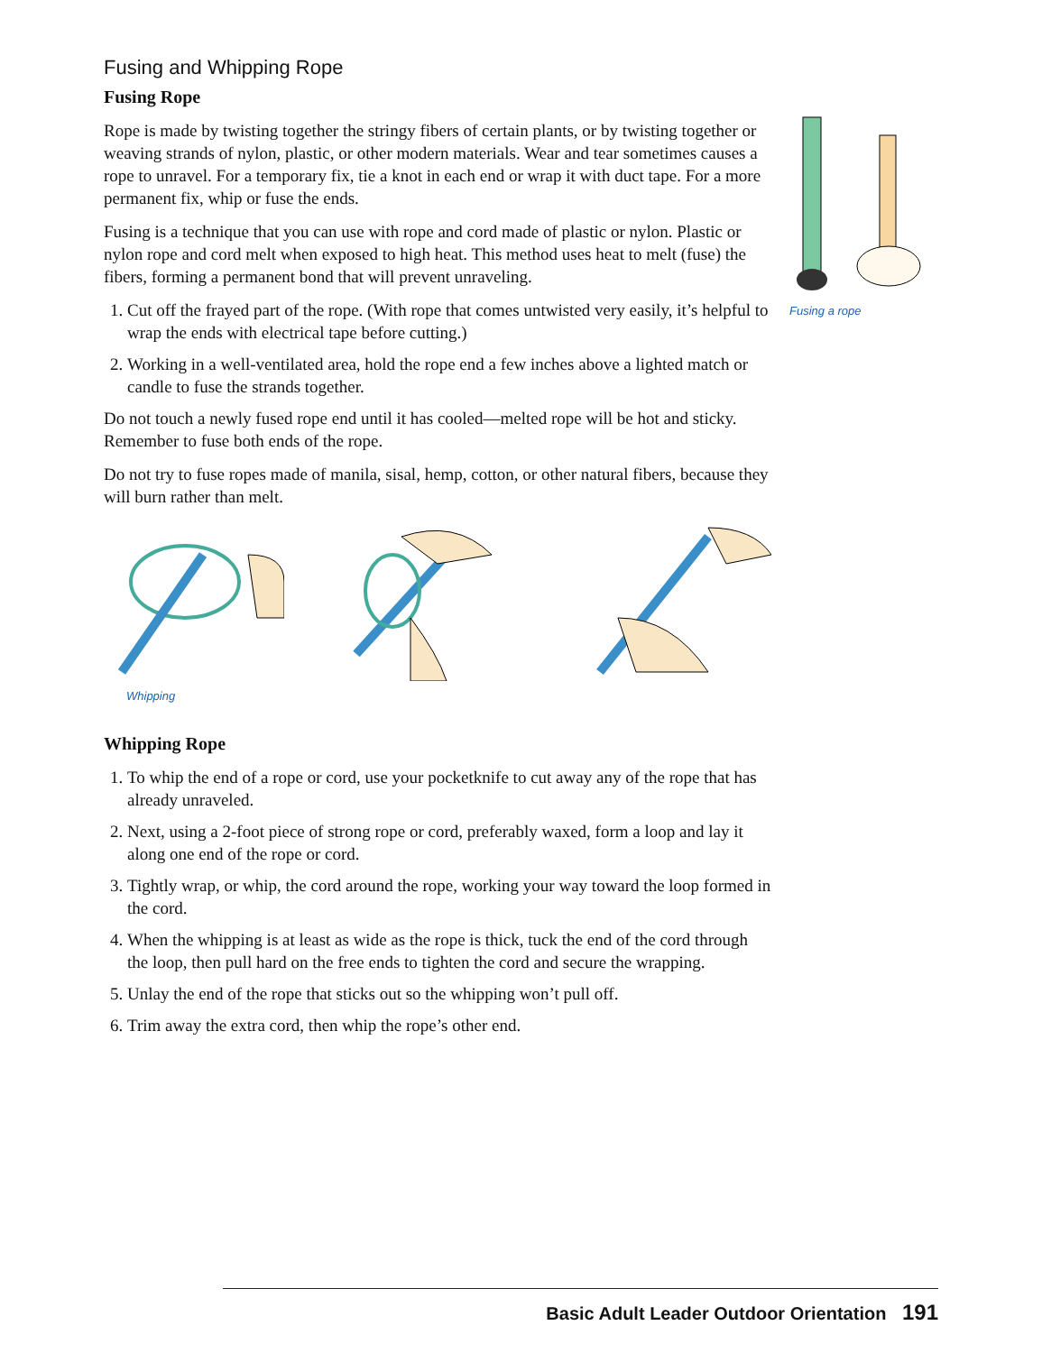Fusing and Whipping Rope
Fusing Rope
Rope is made by twisting together the stringy fibers of certain plants, or by twisting together or weaving strands of nylon, plastic, or other modern materials. Wear and tear sometimes causes a rope to unravel. For a temporary fix, tie a knot in each end or wrap it with duct tape. For a more permanent fix, whip or fuse the ends.
Fusing is a technique that you can use with rope and cord made of plastic or nylon. Plastic or nylon rope and cord melt when exposed to high heat. This method uses heat to melt (fuse) the fibers, forming a permanent bond that will prevent unraveling.
1. Cut off the frayed part of the rope. (With rope that comes untwisted very easily, it’s helpful to wrap the ends with electrical tape before cutting.)
2. Working in a well-ventilated area, hold the rope end a few inches above a lighted match or candle to fuse the strands together.
Do not touch a newly fused rope end until it has cooled—melted rope will be hot and sticky. Remember to fuse both ends of the rope.
Do not try to fuse ropes made of manila, sisal, hemp, cotton, or other natural fibers, because they will burn rather than melt.
Whipping
Whipping Rope
1. To whip the end of a rope or cord, use your pocketknife to cut away any of the rope that has already unraveled.
2. Next, using a 2-foot piece of strong rope or cord, preferably waxed, form a loop and lay it along one end of the rope or cord.
3. Tightly wrap, or whip, the cord around the rope, working your way toward the loop formed in the cord.
4. When the whipping is at least as wide as the rope is thick, tuck the end of the cord through the loop, then pull hard on the free ends to tighten the cord and secure the wrapping.
5. Unlay the end of the rope that sticks out so the whipping won’t pull off.
6. Trim away the extra cord, then whip the rope’s other end.
Fusing a rope
Basic Adult Leader Outdoor Orientation 191